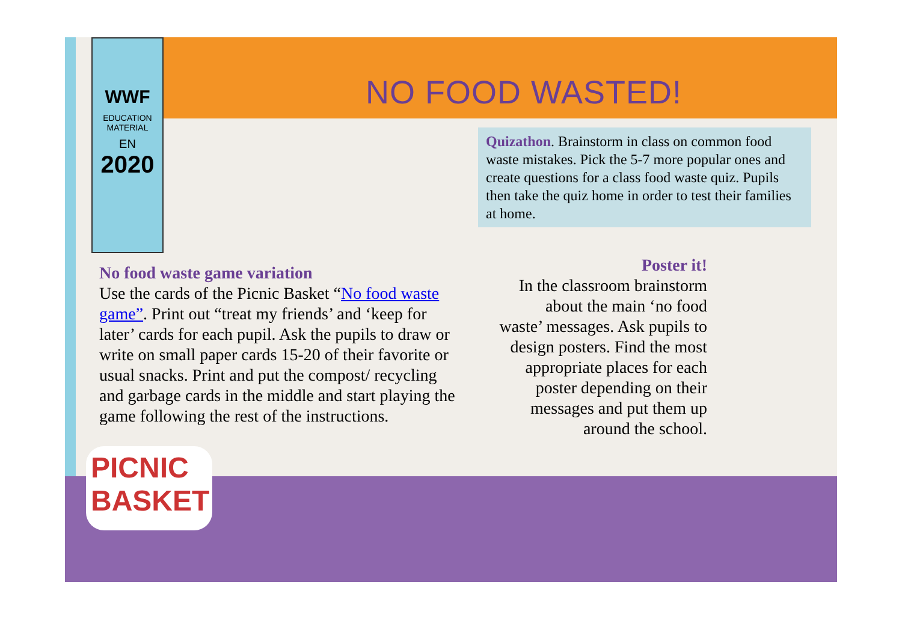WWF
EDUCATION
MATERIAL
EN
2020
NO FOOD WASTED!
Quizathon. Brainstorm in class on common food waste mistakes. Pick the 5-7 more popular ones and create questions for a class food waste quiz. Pupils then take the quiz home in order to test their families at home.
No food waste game variation
Use the cards of the Picnic Basket “No food waste game”. Print out “treat my friends’ and ‘keep for later’ cards for each pupil. Ask the pupils to draw or write on small paper cards 15-20 of their favorite or usual snacks. Print and put the compost/ recycling and garbage cards in the middle and start playing the game following the rest of the instructions.
Poster it!
In the classroom brainstorm about the main ‘no food waste’ messages. Ask pupils to design posters. Find the most appropriate places for each poster depending on their messages and put them up around the school.
PICNIC
BASKET